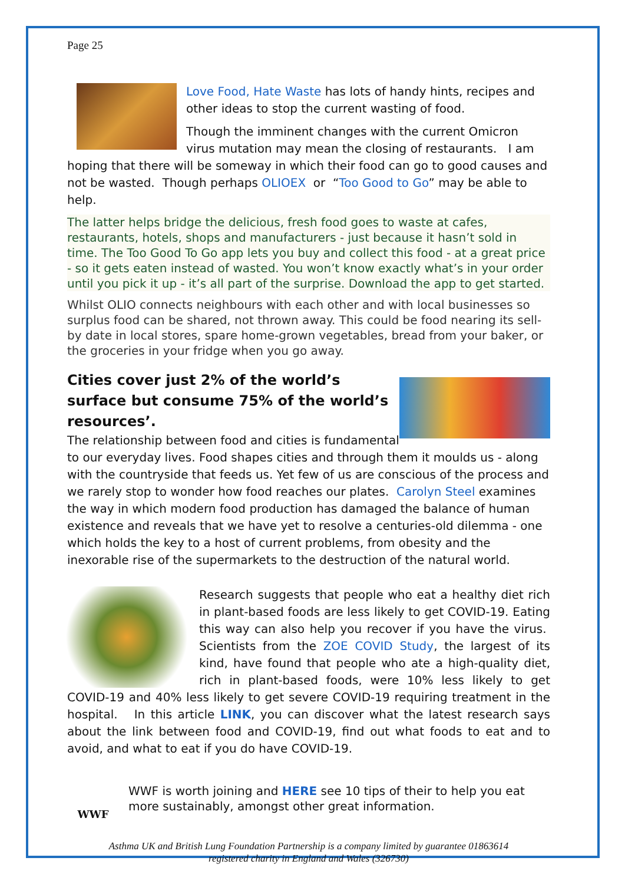Page 25
Love Food, Hate Waste has lots of handy hints, recipes and other ideas to stop the current wasting of food.
Though the imminent changes with the current Omicron virus mutation may mean the closing of restaurants. I am hoping that there will be someway in which their food can go to good causes and not be wasted. Though perhaps OLIOEX or “Too Good to Go” may be able to help.
The latter helps bridge the delicious, fresh food goes to waste at cafes, restaurants, hotels, shops and manufacturers - just because it hasn’t sold in time. The Too Good To Go app lets you buy and collect this food - at a great price - so it gets eaten instead of wasted. You won’t know exactly what’s in your order until you pick it up - it’s all part of the surprise. Download the app to get started.
Whilst OLIO connects neighbours with each other and with local businesses so surplus food can be shared, not thrown away. This could be food nearing its sell-by date in local stores, spare home-grown vegetables, bread from your baker, or the groceries in your fridge when you go away.
Cities cover just 2% of the world’s surface but consume 75% of the world’s resources’.
The relationship between food and cities is fundamental to our everyday lives. Food shapes cities and through them it moulds us - along with the countryside that feeds us. Yet few of us are conscious of the process and we rarely stop to wonder how food reaches our plates. Carolyn Steel examines the way in which modern food production has damaged the balance of human existence and reveals that we have yet to resolve a centuries-old dilemma - one which holds the key to a host of current problems, from obesity and the inexorable rise of the supermarkets to the destruction of the natural world.
Research suggests that people who eat a healthy diet rich in plant-based foods are less likely to get COVID-19. Eating this way can also help you recover if you have the virus. Scientists from the ZOE COVID Study, the largest of its kind, have found that people who ate a high-quality diet, rich in plant-based foods, were 10% less likely to get COVID-19 and 40% less likely to get severe COVID-19 requiring treatment in the hospital. In this article LINK, you can discover what the latest research says about the link between food and COVID-19, find out what foods to eat and to avoid, and what to eat if you do have COVID-19.
WWF
WWF is worth joining and HERE see 10 tips of their to help you eat more sustainably, amongst other great information.
Asthma UK and British Lung Foundation Partnership is a company limited by guarantee 01863614
registered charity in England and Wales (326730)